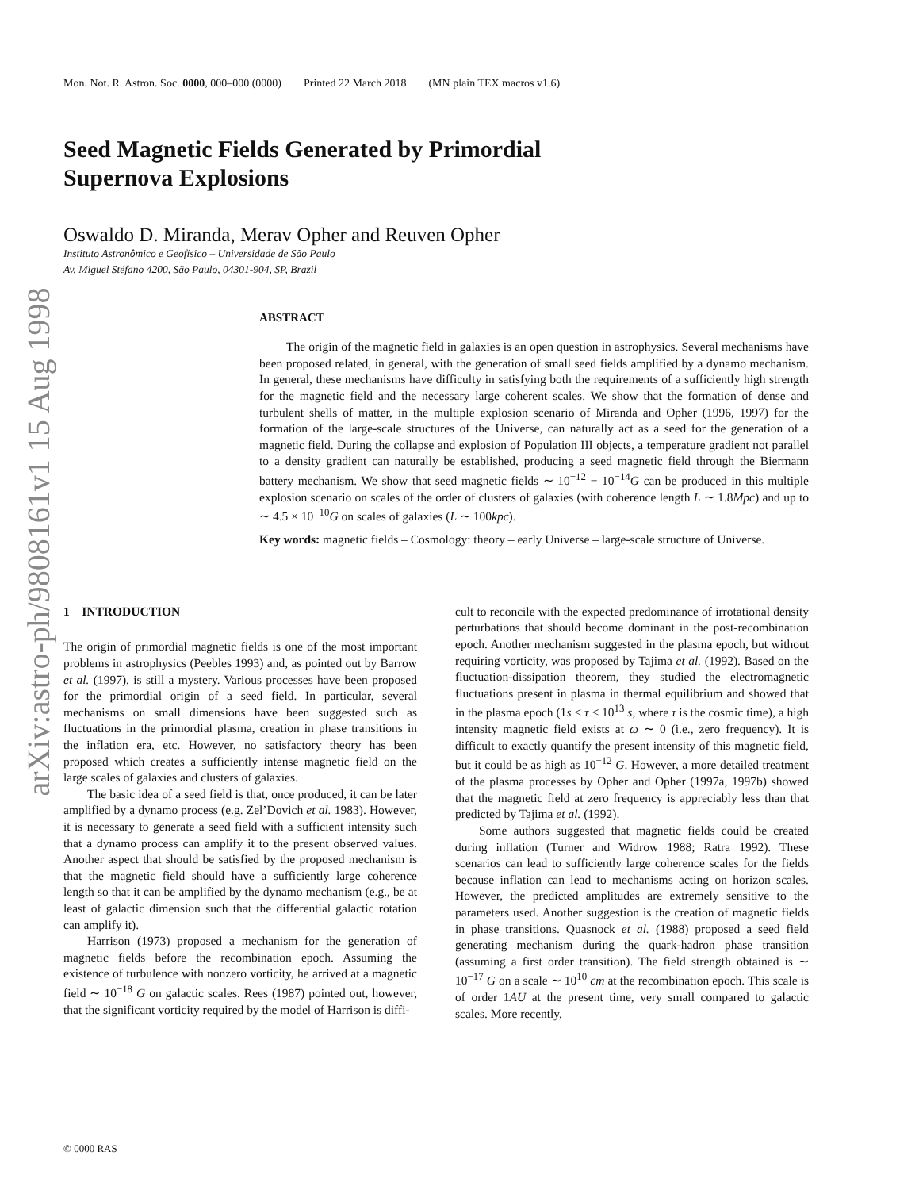arXiv:astro-ph/9808161v1 15 Aug 1998
Mon. Not. R. Astron. Soc. 0000, 000–000 (0000) Printed 22 March 2018 (MN plain TEX macros v1.6)
Seed Magnetic Fields Generated by Primordial
Supernova Explosions
Oswaldo D. Miranda, Merav Opher and Reuven Opher
Instituto Astronômico e Geofísico – Universidade de São Paulo
Av. Miguel Stéfano 4200, São Paulo, 04301-904, SP, Brazil
ABSTRACT
The origin of the magnetic field in galaxies is an open question in astrophysics. Several mechanisms have been proposed related, in general, with the generation of small seed fields amplified by a dynamo mechanism. In general, these mechanisms have difficulty in satisfying both the requirements of a sufficiently high strength for the magnetic field and the necessary large coherent scales. We show that the formation of dense and turbulent shells of matter, in the multiple explosion scenario of Miranda and Opher (1996, 1997) for the formation of the large-scale structures of the Universe, can naturally act as a seed for the generation of a magnetic field. During the collapse and explosion of Population III objects, a temperature gradient not parallel to a density gradient can naturally be established, producing a seed magnetic field through the Biermann battery mechanism. We show that seed magnetic fields ∼ 10<sup>−12</sup> − 10<sup>−14</sup>G can be produced in this multiple explosion scenario on scales of the order of clusters of galaxies (with coherence length L ∼ 1.8Mpc) and up to ∼ 4.5 × 10<sup>−10</sup>G on scales of galaxies (L ∼ 100kpc).
Key words: magnetic fields – Cosmology: theory – early Universe – large-scale structure of Universe.
1 INTRODUCTION
The origin of primordial magnetic fields is one of the most important problems in astrophysics (Peebles 1993) and, as pointed out by Barrow et al. (1997), is still a mystery. Various processes have been proposed for the primordial origin of a seed field. In particular, several mechanisms on small dimensions have been suggested such as fluctuations in the primordial plasma, creation in phase transitions in the inflation era, etc. However, no satisfactory theory has been proposed which creates a sufficiently intense magnetic field on the large scales of galaxies and clusters of galaxies.
The basic idea of a seed field is that, once produced, it can be later amplified by a dynamo process (e.g. Zel’Dovich et al. 1983). However, it is necessary to generate a seed field with a sufficient intensity such that a dynamo process can amplify it to the present observed values. Another aspect that should be satisfied by the proposed mechanism is that the magnetic field should have a sufficiently large coherence length so that it can be amplified by the dynamo mechanism (e.g., be at least of galactic dimension such that the differential galactic rotation can amplify it).
Harrison (1973) proposed a mechanism for the generation of magnetic fields before the recombination epoch. Assuming the existence of turbulence with nonzero vorticity, he arrived at a magnetic field ∼ 10<sup>−18</sup> G on galactic scales. Rees (1987) pointed out, however, that the significant vorticity required by the model of Harrison is diffi-
cult to reconcile with the expected predominance of irrotational density perturbations that should become dominant in the post-recombination epoch. Another mechanism suggested in the plasma epoch, but without requiring vorticity, was proposed by Tajima et al. (1992). Based on the fluctuation-dissipation theorem, they studied the electromagnetic fluctuations present in plasma in thermal equilibrium and showed that in the plasma epoch (1s < τ < 10<sup>13</sup> s, where τ is the cosmic time), a high intensity magnetic field exists at ω ∼ 0 (i.e., zero frequency). It is difficult to exactly quantify the present intensity of this magnetic field, but it could be as high as 10<sup>−12</sup> G. However, a more detailed treatment of the plasma processes by Opher and Opher (1997a, 1997b) showed that the magnetic field at zero frequency is appreciably less than that predicted by Tajima et al. (1992).
Some authors suggested that magnetic fields could be created during inflation (Turner and Widrow 1988; Ratra 1992). These scenarios can lead to sufficiently large coherence scales for the fields because inflation can lead to mechanisms acting on horizon scales. However, the predicted amplitudes are extremely sensitive to the parameters used. Another suggestion is the creation of magnetic fields in phase transitions. Quasnock et al. (1988) proposed a seed field generating mechanism during the quark-hadron phase transition (assuming a first order transition). The field strength obtained is ∼ 10<sup>−17</sup> G on a scale ∼ 10<sup>10</sup> cm at the recombination epoch. This scale is of order 1AU at the present time, very small compared to galactic scales. More recently,
© 0000 RAS